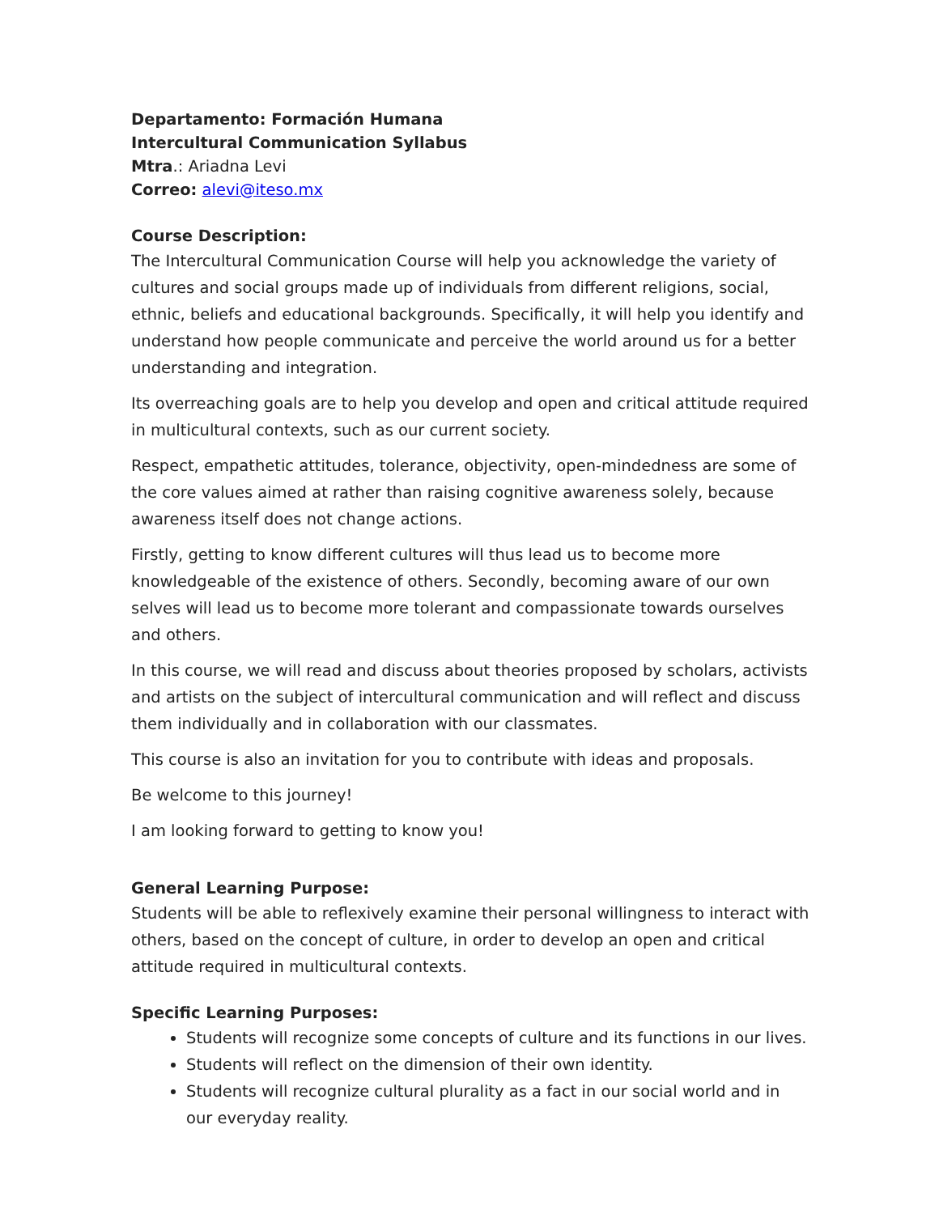Departamento: Formación Humana
Intercultural Communication Syllabus
Mtra.: Ariadna Levi
Correo: alevi@iteso.mx
Course Description:
The Intercultural Communication Course will help you acknowledge the variety of cultures and social groups made up of individuals from different religions, social, ethnic, beliefs and educational backgrounds. Specifically, it will help you identify and understand how people communicate and perceive the world around us for a better understanding and integration.
Its overreaching goals are to help you develop and open and critical attitude required in multicultural contexts, such as our current society.
Respect, empathetic attitudes, tolerance, objectivity, open-mindedness are some of the core values aimed at rather than raising cognitive awareness solely, because awareness itself does not change actions.
Firstly, getting to know different cultures will thus lead us to become more knowledgeable of the existence of others. Secondly, becoming aware of our own selves will lead us to become more tolerant and compassionate towards ourselves and others.
In this course, we will read and discuss about theories proposed by scholars, activists and artists on the subject of intercultural communication and will reflect and discuss them individually and in collaboration with our classmates.
This course is also an invitation for you to contribute with ideas and proposals.
Be welcome to this journey!
I am looking forward to getting to know you!
General Learning Purpose:
Students will be able to reflexively examine their personal willingness to interact with others, based on the concept of culture, in order to develop an open and critical attitude required in multicultural contexts.
Specific Learning Purposes:
Students will recognize some concepts of culture and its functions in our lives.
Students will reflect on the dimension of their own identity.
Students will recognize cultural plurality as a fact in our social world and in our everyday reality.